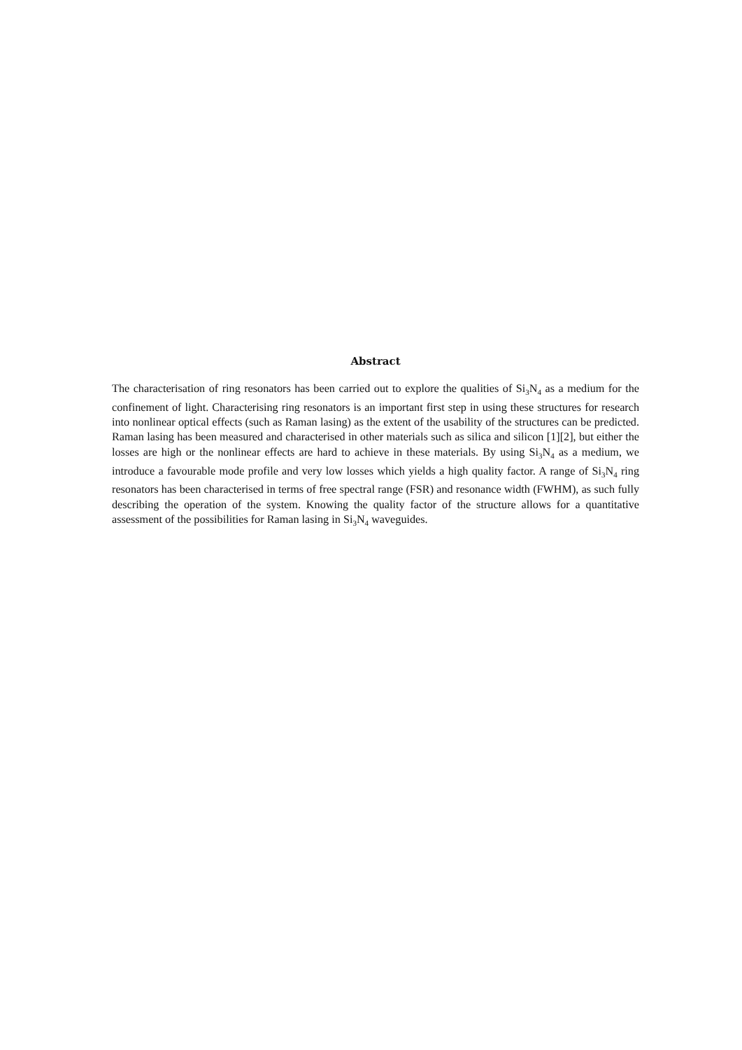Abstract
The characterisation of ring resonators has been carried out to explore the qualities of Si<sub>3</sub>N<sub>4</sub> as a medium for the confinement of light. Characterising ring resonators is an important first step in using these structures for research into nonlinear optical effects (such as Raman lasing) as the extent of the usability of the structures can be predicted. Raman lasing has been measured and characterised in other materials such as silica and silicon [1][2], but either the losses are high or the nonlinear effects are hard to achieve in these materials. By using Si<sub>3</sub>N<sub>4</sub> as a medium, we introduce a favourable mode profile and very low losses which yields a high quality factor. A range of Si<sub>3</sub>N<sub>4</sub> ring resonators has been characterised in terms of free spectral range (FSR) and resonance width (FWHM), as such fully describing the operation of the system. Knowing the quality factor of the structure allows for a quantitative assessment of the possibilities for Raman lasing in Si<sub>3</sub>N<sub>4</sub> waveguides.